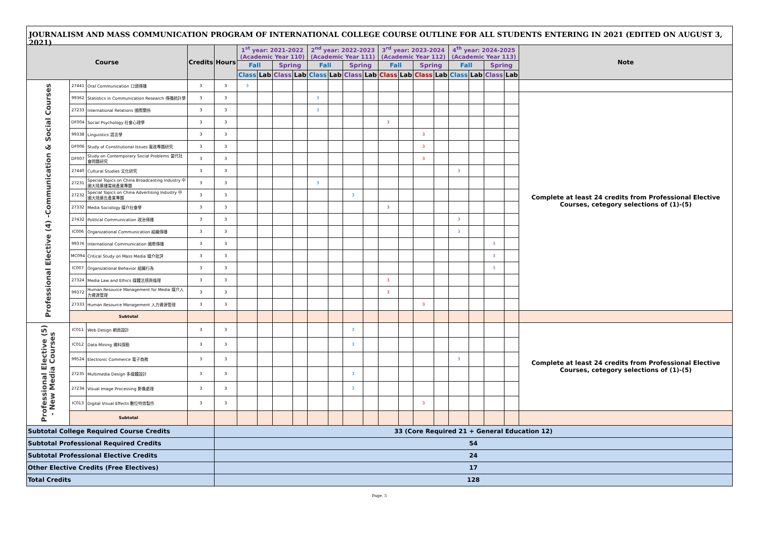JOURNALISM AND MASS COMMUNICATION PROGRAM OF INTERNATIONAL COLLEGE COURSE OUTLINE FOR ALL STUDENTS ENTERING IN 2021 (EDITED ON AUGUST 3, 2021)
| Course | | | Credits | Hours | 1<sup>st</sup> year: 2021-2022 (Academic Year 110) | | | | 2<sup>nd</sup> year: 2022-2023 (Academic Year 111) | | | | 3<sup>rd</sup> year: 2023-2024 (Academic Year 112) | | | | 4<sup>th</sup> year: 2024-2025 (Academic Year 113) | | | | Note |
| --- | --- | --- | --- | --- | --- | --- | --- | --- | --- | --- | --- | --- | --- | --- | --- | --- | --- | --- | --- | --- | --- |
| | | | | | Fall | | Spring | | Fall | | Spring | | Fall | | Spring | | Fall | | Spring | | |
| | | | | | Class | Lab | Class | Lab | Class | Lab | Class | Lab | Class | Lab | Class | Lab | Class | Lab | Class | Lab | |
| Professional Elective (4) -Communication & Social Courses | 27441 | Oral Communication 口頭傳播 | 3 | 3 | 3 | | | | | | | | | | | | | | | | |
| | 99362 | Statistics in Communication Research 傳播統計學 | 3 | 3 | | | | | 3 | | | | | | | | | | | | Complete at least 24 credits from Professional Elective Courses, cetegory selections of (1)-(5) |
| | 27233 | International Relations 國際關係 | 3 | 3 | | | | | 3 | | | | | | | | | | | | |
| | DF004 | Social Psychology 社會心理學 | 3 | 3 | | | | | | | | | 3 | | | | | | | | |
| | 99338 | Linguistics 語言學 | 3 | 3 | | | | | | | | | | | 3 | | | | | | |
| | DF006 | Study of Constitutional Issues 憲政專題研究 | 3 | 3 | | | | | | | | | | | 3 | | | | | | |
| | DF007 | Study on Contemporary Social Problems 當代社會問題研究 | 3 | 3 | | | | | | | | | | | 3 | | | | | | |
| | 27440 | Cultural Studies 文化研究 | 3 | 3 | | | | | | | | | | | | | 3 | | | | |
| | 27231 | Special Topics on China Broadcasting Industry 中國大陸廣播電視產業專題 | 3 | 3 | | | | | 3 | | | | | | | | | | | | |
| | 27232 | Special Topics on China Advertising Industry 中國大陸廣告產業專題 | 3 | 3 | | | | | | | 3 | | | | | | | | | | |
| | 27332 | Media Sociology 媒介社會學 | 3 | 3 | | | | | | | | | 3 | | | | | | | | |
| | 27432 | Political Communication 政治傳播 | 3 | 3 | | | | | | | | | | | | | 3 | | | | |
| | IC006 | Organizational Communication 組織傳播 | 3 | 3 | | | | | | | | | | | | | 3 | | | | |
| | 99376 | International Communication 國際傳播 | 3 | 3 | | | | | | | | | | | | | | | 3 | | |
| | MC094 | Critical Study on Mass Media 媒介批評 | 3 | 3 | | | | | | | | | | | | | | | 3 | | |
| | IC007 | Organizational Behavior 組織行為 | 3 | 3 | | | | | | | | | | | | | | | 3 | | |
| | 27324 | Media Law and Ethics 媒體法規與倫理 | 3 | 3 | | | | | | | | | 3 | | | | | | | | |
| | 99372 | Human Resource Management for Media 媒介人力資源管理 | 3 | 3 | | | | | | | | | 3 | | | | | | | | |
| | 27333 | Human Resource Management 人力資源管理 | 3 | 3 | | | | | | | | | | | 3 | | | | | | |
| | Subtotal | | | | | | | | | | | | | | | | | | | | |
| Professional Elective (5) - New Media Courses | IC011 | Web Design 網頁設計 | 3 | 3 | | | | | | | 3 | | | | | | | | | | Complete at least 24 credits from Professional Elective Courses, cetegory selections of (1)-(5) |
| | IC012 | Data Mining 資料探勘 | 3 | 3 | | | | | | | 3 | | | | | | | | | | |
| | 99524 | Electronic Commerce 電子商務 | 3 | 3 | | | | | | | | | | | | | 3 | | | | |
| | 27235 | Multimedia Design 多媒體設計 | 3 | 3 | | | | | | | 3 | | | | | | | | | | |
| | 27234 | Visual Image Processing 影像處理 | 3 | 3 | | | | | | | 3 | | | | | | | | | | |
| | IC013 | Digital Visual Effects 數位特效製作 | 3 | 3 | | | | | | | | | | | 3 | | | | | | |
| | Subtotal | | | | | | | | | | | | | | | | | | | | |
| Subtotal College Required Course Credits | | | | 33 (Core Required 21 + General Education 12) | | | | | | | | | | | | | | | | | |
| Subtotal Professional Required Credits | | | | 54 | | | | | | | | | | | | | | | | | |
| Subtotal Professional Elective Credits | | | | 24 | | | | | | | | | | | | | | | | | |
| Other Elective Credits (Free Electives) | | | | 17 | | | | | | | | | | | | | | | | | |
| Total Credits | | | | 128 | | | | | | | | | | | | | | | | | |
Page. 5